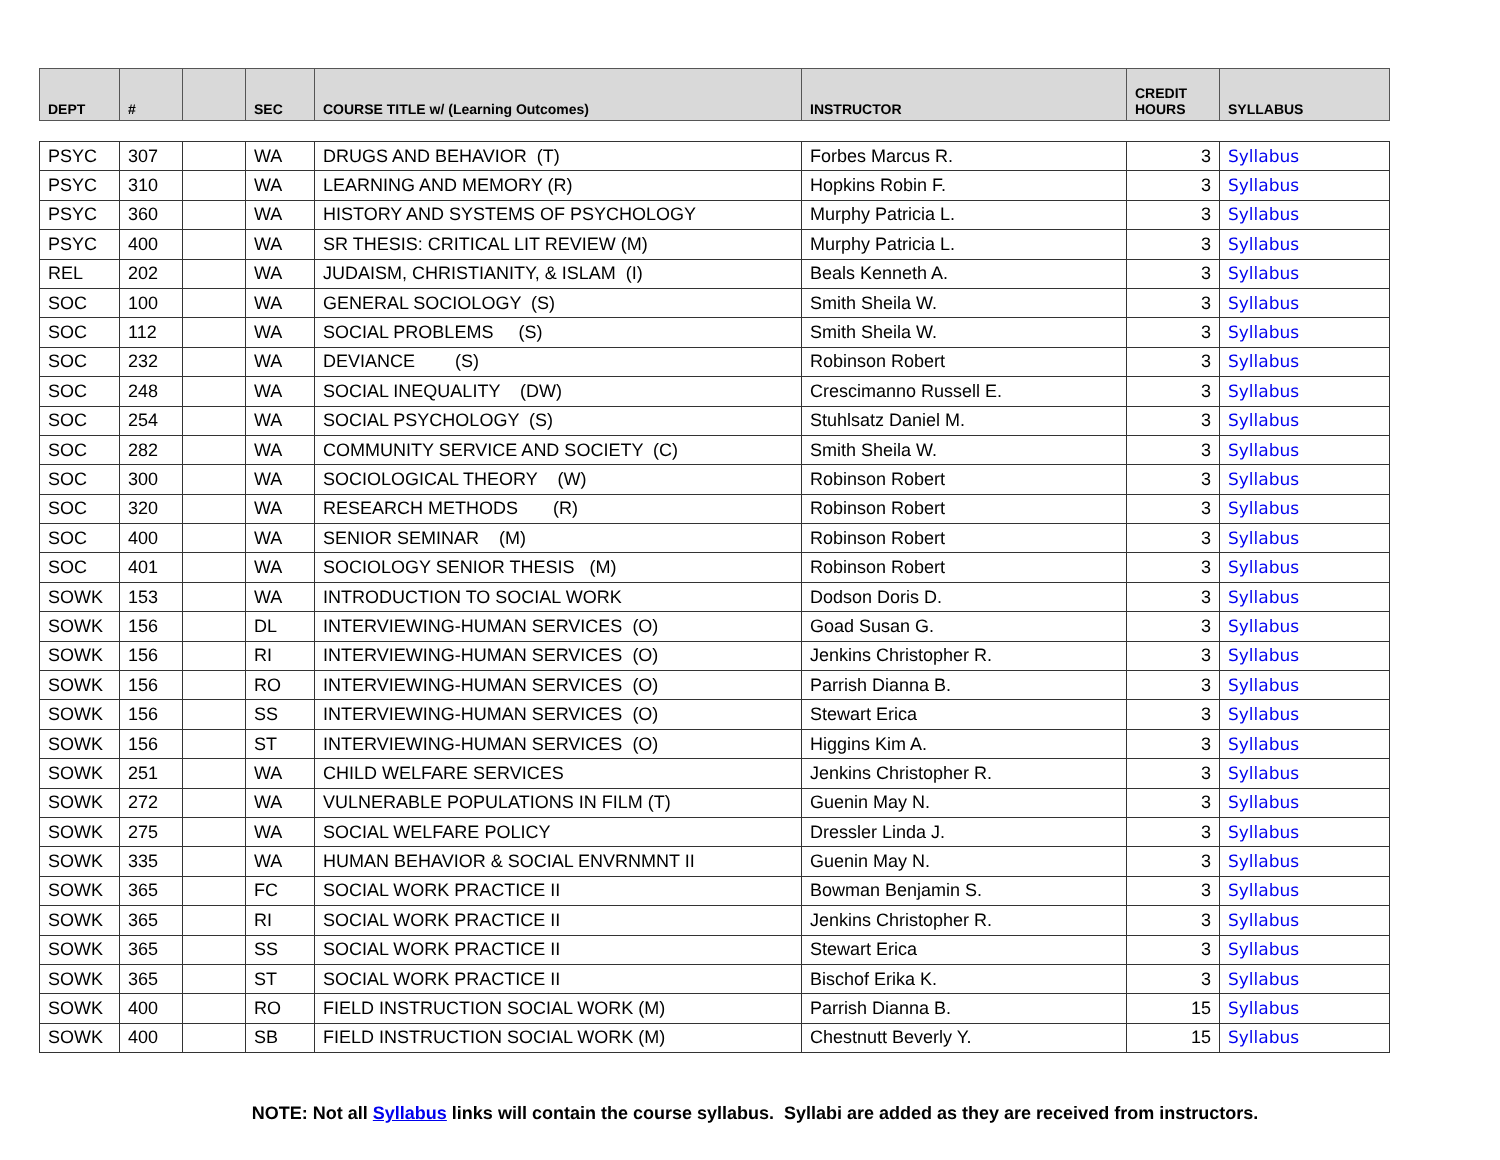| DEPT | # | | SEC | COURSE TITLE w/ (Learning Outcomes) | INSTRUCTOR | CREDIT HOURS | SYLLABUS |
| --- | --- | --- | --- | --- | --- | --- | --- |
| PSYC | 307 | | WA | DRUGS AND BEHAVIOR (T) | Forbes Marcus R. | 3 | Syllabus |
| PSYC | 310 | | WA | LEARNING AND MEMORY (R) | Hopkins Robin F. | 3 | Syllabus |
| PSYC | 360 | | WA | HISTORY AND SYSTEMS OF PSYCHOLOGY | Murphy Patricia L. | 3 | Syllabus |
| PSYC | 400 | | WA | SR THESIS: CRITICAL LIT REVIEW (M) | Murphy Patricia L. | 3 | Syllabus |
| REL | 202 | | WA | JUDAISM, CHRISTIANITY, & ISLAM (I) | Beals Kenneth A. | 3 | Syllabus |
| SOC | 100 | | WA | GENERAL SOCIOLOGY (S) | Smith Sheila W. | 3 | Syllabus |
| SOC | 112 | | WA | SOCIAL PROBLEMS (S) | Smith Sheila W. | 3 | Syllabus |
| SOC | 232 | | WA | DEVIANCE (S) | Robinson Robert | 3 | Syllabus |
| SOC | 248 | | WA | SOCIAL INEQUALITY (DW) | Crescimanno Russell E. | 3 | Syllabus |
| SOC | 254 | | WA | SOCIAL PSYCHOLOGY (S) | Stuhlsatz Daniel M. | 3 | Syllabus |
| SOC | 282 | | WA | COMMUNITY SERVICE AND SOCIETY (C) | Smith Sheila W. | 3 | Syllabus |
| SOC | 300 | | WA | SOCIOLOGICAL THEORY (W) | Robinson Robert | 3 | Syllabus |
| SOC | 320 | | WA | RESEARCH METHODS (R) | Robinson Robert | 3 | Syllabus |
| SOC | 400 | | WA | SENIOR SEMINAR (M) | Robinson Robert | 3 | Syllabus |
| SOC | 401 | | WA | SOCIOLOGY SENIOR THESIS (M) | Robinson Robert | 3 | Syllabus |
| SOWK | 153 | | WA | INTRODUCTION TO SOCIAL WORK | Dodson Doris D. | 3 | Syllabus |
| SOWK | 156 | | DL | INTERVIEWING-HUMAN SERVICES (O) | Goad Susan G. | 3 | Syllabus |
| SOWK | 156 | | RI | INTERVIEWING-HUMAN SERVICES (O) | Jenkins Christopher R. | 3 | Syllabus |
| SOWK | 156 | | RO | INTERVIEWING-HUMAN SERVICES (O) | Parrish Dianna B. | 3 | Syllabus |
| SOWK | 156 | | SS | INTERVIEWING-HUMAN SERVICES (O) | Stewart Erica | 3 | Syllabus |
| SOWK | 156 | | ST | INTERVIEWING-HUMAN SERVICES (O) | Higgins Kim A. | 3 | Syllabus |
| SOWK | 251 | | WA | CHILD WELFARE SERVICES | Jenkins Christopher R. | 3 | Syllabus |
| SOWK | 272 | | WA | VULNERABLE POPULATIONS IN FILM (T) | Guenin May N. | 3 | Syllabus |
| SOWK | 275 | | WA | SOCIAL WELFARE POLICY | Dressler Linda J. | 3 | Syllabus |
| SOWK | 335 | | WA | HUMAN BEHAVIOR & SOCIAL ENVRNMNT II | Guenin May N. | 3 | Syllabus |
| SOWK | 365 | | FC | SOCIAL WORK PRACTICE II | Bowman Benjamin S. | 3 | Syllabus |
| SOWK | 365 | | RI | SOCIAL WORK PRACTICE II | Jenkins Christopher R. | 3 | Syllabus |
| SOWK | 365 | | SS | SOCIAL WORK PRACTICE II | Stewart Erica | 3 | Syllabus |
| SOWK | 365 | | ST | SOCIAL WORK PRACTICE II | Bischof Erika K. | 3 | Syllabus |
| SOWK | 400 | | RO | FIELD INSTRUCTION SOCIAL WORK (M) | Parrish Dianna B. | 15 | Syllabus |
| SOWK | 400 | | SB | FIELD INSTRUCTION SOCIAL WORK (M) | Chestnutt Beverly Y. | 15 | Syllabus |
NOTE: Not all Syllabus links will contain the course syllabus. Syllabi are added as they are received from instructors.